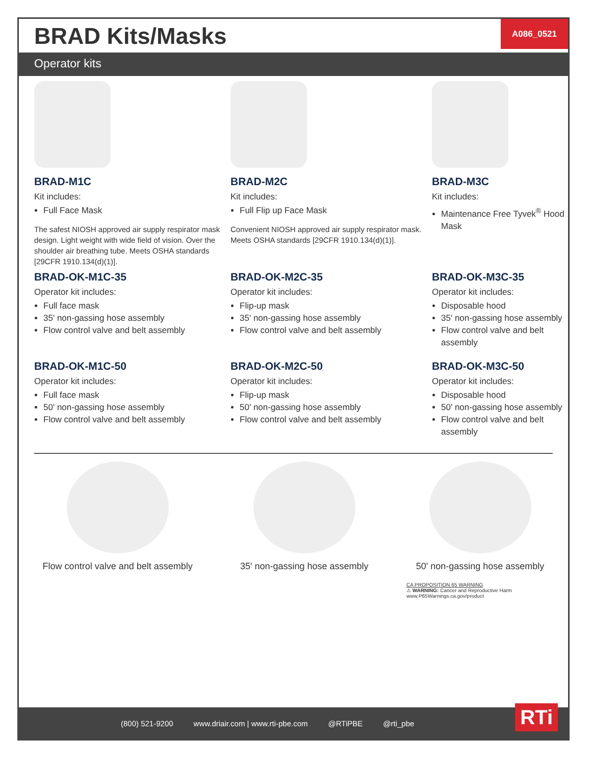BRAD Kits/Masks
A086_0521
Operator kits
BRAD-M1C
Kit includes:
Full Face Mask
The safest NIOSH approved air supply respirator mask design. Light weight with wide field of vision. Over the shoulder air breathing tube. Meets OSHA standards [29CFR 1910.134(d)(1)].
BRAD-M2C
Kit includes:
Full Flip up Face Mask
Convenient NIOSH approved air supply respirator mask. Meets OSHA standards [29CFR 1910.134(d)(1)].
BRAD-M3C
Kit includes:
Maintenance Free Tyvek<sup>®</sup> Hood Mask
BRAD-OK-M1C-35
Operator kit includes:
Full face mask
35' non-gassing hose assembly
Flow control valve and belt assembly
BRAD-OK-M2C-35
Operator kit includes:
Flip-up mask
35' non-gassing hose assembly
Flow control valve and belt assembly
BRAD-OK-M3C-35
Operator kit includes:
Disposable hood
35' non-gassing hose assembly
Flow control valve and belt assembly
BRAD-OK-M1C-50
Operator kit includes:
Full face mask
50' non-gassing hose assembly
Flow control valve and belt assembly
BRAD-OK-M2C-50
Operator kit includes:
Flip-up mask
50' non-gassing hose assembly
Flow control valve and belt assembly
BRAD-OK-M3C-50
Operator kit includes:
Disposable hood
50' non-gassing hose assembly
Flow control valve and belt assembly
Flow control valve and belt assembly
35' non-gassing hose assembly 50' non-gassing hose assembly
CA PROPOSITION 65 WARNING
⚠ WARNING: Cancer and Reproductive Harm
www.P65Warnings.ca.gov/product
(800) 521-9200 www.driair.com | www.rti-pbe.com @RTiPBE @rti_pbe
RTi